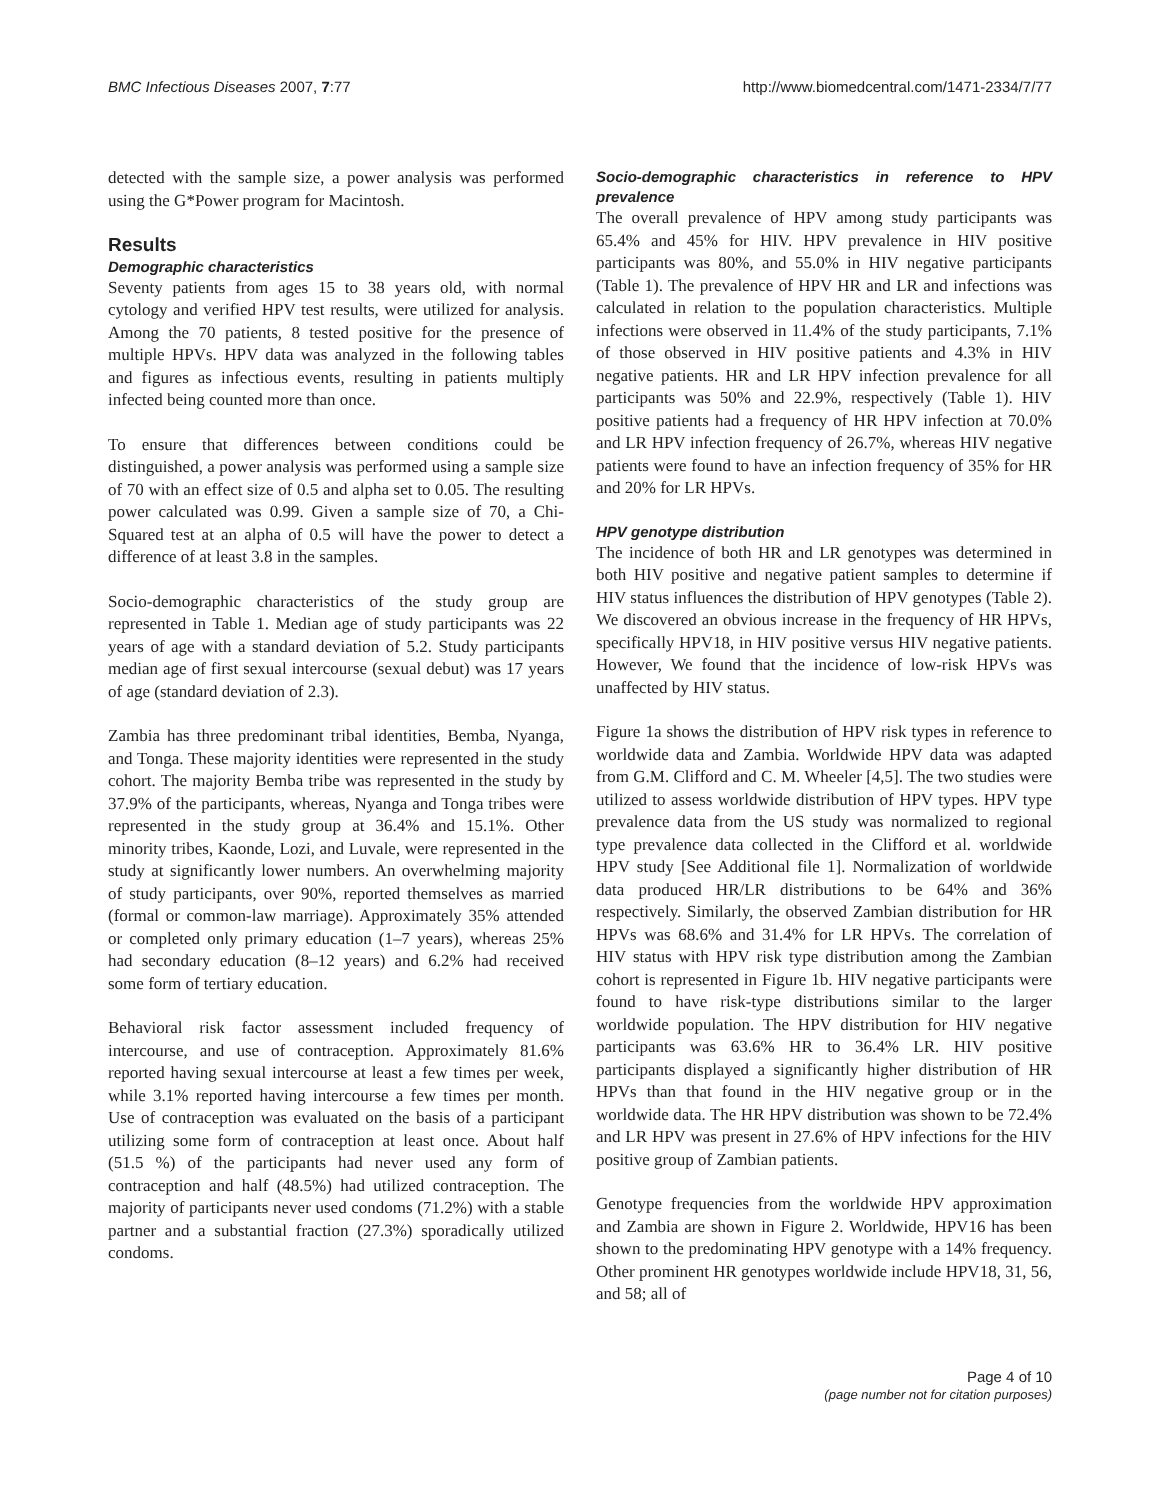BMC Infectious Diseases 2007, 7:77 http://www.biomedcentral.com/1471-2334/7/77
detected with the sample size, a power analysis was performed using the G*Power program for Macintosh.
Results
Demographic characteristics
Seventy patients from ages 15 to 38 years old, with normal cytology and verified HPV test results, were utilized for analysis. Among the 70 patients, 8 tested positive for the presence of multiple HPVs. HPV data was analyzed in the following tables and figures as infectious events, resulting in patients multiply infected being counted more than once.
To ensure that differences between conditions could be distinguished, a power analysis was performed using a sample size of 70 with an effect size of 0.5 and alpha set to 0.05. The resulting power calculated was 0.99. Given a sample size of 70, a Chi-Squared test at an alpha of 0.5 will have the power to detect a difference of at least 3.8 in the samples.
Socio-demographic characteristics of the study group are represented in Table 1. Median age of study participants was 22 years of age with a standard deviation of 5.2. Study participants median age of first sexual intercourse (sexual debut) was 17 years of age (standard deviation of 2.3).
Zambia has three predominant tribal identities, Bemba, Nyanga, and Tonga. These majority identities were represented in the study cohort. The majority Bemba tribe was represented in the study by 37.9% of the participants, whereas, Nyanga and Tonga tribes were represented in the study group at 36.4% and 15.1%. Other minority tribes, Kaonde, Lozi, and Luvale, were represented in the study at significantly lower numbers. An overwhelming majority of study participants, over 90%, reported themselves as married (formal or common-law marriage). Approximately 35% attended or completed only primary education (1–7 years), whereas 25% had secondary education (8–12 years) and 6.2% had received some form of tertiary education.
Behavioral risk factor assessment included frequency of intercourse, and use of contraception. Approximately 81.6% reported having sexual intercourse at least a few times per week, while 3.1% reported having intercourse a few times per month. Use of contraception was evaluated on the basis of a participant utilizing some form of contraception at least once. About half (51.5 %) of the participants had never used any form of contraception and half (48.5%) had utilized contraception. The majority of participants never used condoms (71.2%) with a stable partner and a substantial fraction (27.3%) sporadically utilized condoms.
Socio-demographic characteristics in reference to HPV prevalence
The overall prevalence of HPV among study participants was 65.4% and 45% for HIV. HPV prevalence in HIV positive participants was 80%, and 55.0% in HIV negative participants (Table 1). The prevalence of HPV HR and LR and infections was calculated in relation to the population characteristics. Multiple infections were observed in 11.4% of the study participants, 7.1% of those observed in HIV positive patients and 4.3% in HIV negative patients. HR and LR HPV infection prevalence for all participants was 50% and 22.9%, respectively (Table 1). HIV positive patients had a frequency of HR HPV infection at 70.0% and LR HPV infection frequency of 26.7%, whereas HIV negative patients were found to have an infection frequency of 35% for HR and 20% for LR HPVs.
HPV genotype distribution
The incidence of both HR and LR genotypes was determined in both HIV positive and negative patient samples to determine if HIV status influences the distribution of HPV genotypes (Table 2). We discovered an obvious increase in the frequency of HR HPVs, specifically HPV18, in HIV positive versus HIV negative patients. However, We found that the incidence of low-risk HPVs was unaffected by HIV status.
Figure 1a shows the distribution of HPV risk types in reference to worldwide data and Zambia. Worldwide HPV data was adapted from G.M. Clifford and C. M. Wheeler [4,5]. The two studies were utilized to assess worldwide distribution of HPV types. HPV type prevalence data from the US study was normalized to regional type prevalence data collected in the Clifford et al. worldwide HPV study [See Additional file 1]. Normalization of worldwide data produced HR/LR distributions to be 64% and 36% respectively. Similarly, the observed Zambian distribution for HR HPVs was 68.6% and 31.4% for LR HPVs. The correlation of HIV status with HPV risk type distribution among the Zambian cohort is represented in Figure 1b. HIV negative participants were found to have risk-type distributions similar to the larger worldwide population. The HPV distribution for HIV negative participants was 63.6% HR to 36.4% LR. HIV positive participants displayed a significantly higher distribution of HR HPVs than that found in the HIV negative group or in the worldwide data. The HR HPV distribution was shown to be 72.4% and LR HPV was present in 27.6% of HPV infections for the HIV positive group of Zambian patients.
Genotype frequencies from the worldwide HPV approximation and Zambia are shown in Figure 2. Worldwide, HPV16 has been shown to the predominating HPV genotype with a 14% frequency. Other prominent HR genotypes worldwide include HPV18, 31, 56, and 58; all of
Page 4 of 10
(page number not for citation purposes)